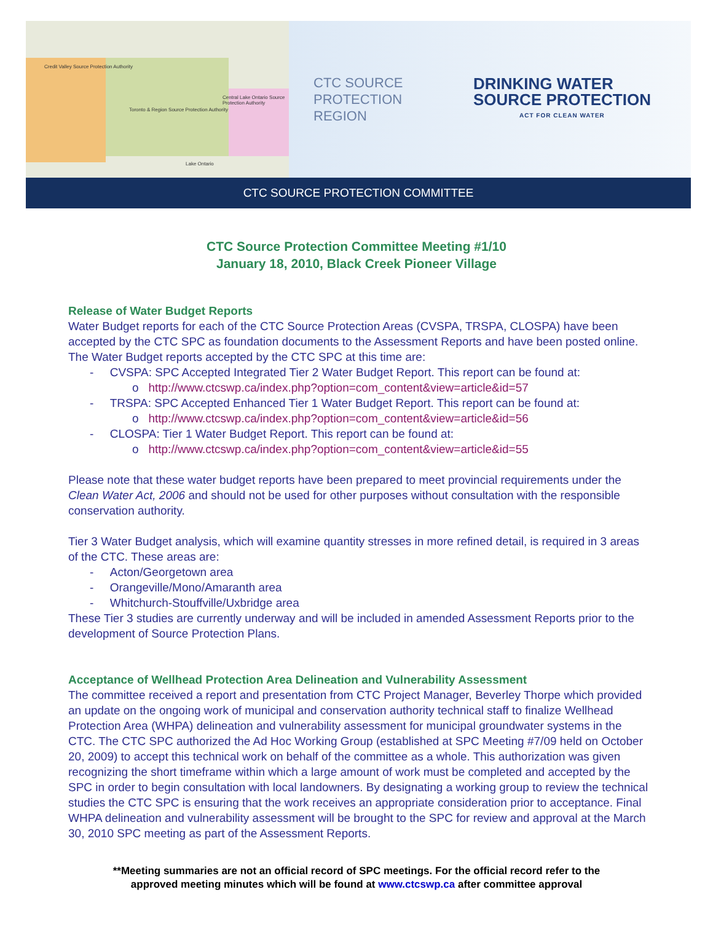Credit Valley Source Protection Authority
Toronto & Region Source Protection Authority
Central Lake Ontario Source Protection Authority
Lake Ontario
CTC SOURCE
PROTECTION
REGION
DRINKING WATER
SOURCE PROTECTION
ACT FOR CLEAN WATER
CTC SOURCE PROTECTION COMMITTEE
CTC Source Protection Committee Meeting #1/10
January 18, 2010, Black Creek Pioneer Village
Release of Water Budget Reports
Water Budget reports for each of the CTC Source Protection Areas (CVSPA, TRSPA, CLOSPA) have been accepted by the CTC SPC as foundation documents to the Assessment Reports and have been posted online. The Water Budget reports accepted by the CTC SPC at this time are:
- CVSPA: SPC Accepted Integrated Tier 2 Water Budget Report. This report can be found at:
o http://www.ctcswp.ca/index.php?option=com_content&view=article&id=57
- TRSPA: SPC Accepted Enhanced Tier 1 Water Budget Report. This report can be found at:
o http://www.ctcswp.ca/index.php?option=com_content&view=article&id=56
- CLOSPA: Tier 1 Water Budget Report. This report can be found at:
o http://www.ctcswp.ca/index.php?option=com_content&view=article&id=55
Please note that these water budget reports have been prepared to meet provincial requirements under the Clean Water Act, 2006 and should not be used for other purposes without consultation with the responsible conservation authority.
Tier 3 Water Budget analysis, which will examine quantity stresses in more refined detail, is required in 3 areas of the CTC. These areas are:
- Acton/Georgetown area
- Orangeville/Mono/Amaranth area
- Whitchurch-Stouffville/Uxbridge area
These Tier 3 studies are currently underway and will be included in amended Assessment Reports prior to the development of Source Protection Plans.
Acceptance of Wellhead Protection Area Delineation and Vulnerability Assessment
The committee received a report and presentation from CTC Project Manager, Beverley Thorpe which provided an update on the ongoing work of municipal and conservation authority technical staff to finalize Wellhead Protection Area (WHPA) delineation and vulnerability assessment for municipal groundwater systems in the CTC. The CTC SPC authorized the Ad Hoc Working Group (established at SPC Meeting #7/09 held on October 20, 2009) to accept this technical work on behalf of the committee as a whole. This authorization was given recognizing the short timeframe within which a large amount of work must be completed and accepted by the SPC in order to begin consultation with local landowners. By designating a working group to review the technical studies the CTC SPC is ensuring that the work receives an appropriate consideration prior to acceptance. Final WHPA delineation and vulnerability assessment will be brought to the SPC for review and approval at the March 30, 2010 SPC meeting as part of the Assessment Reports.
**Meeting summaries are not an official record of SPC meetings. For the official record refer to the
approved meeting minutes which will be found at www.ctcswp.ca after committee approval